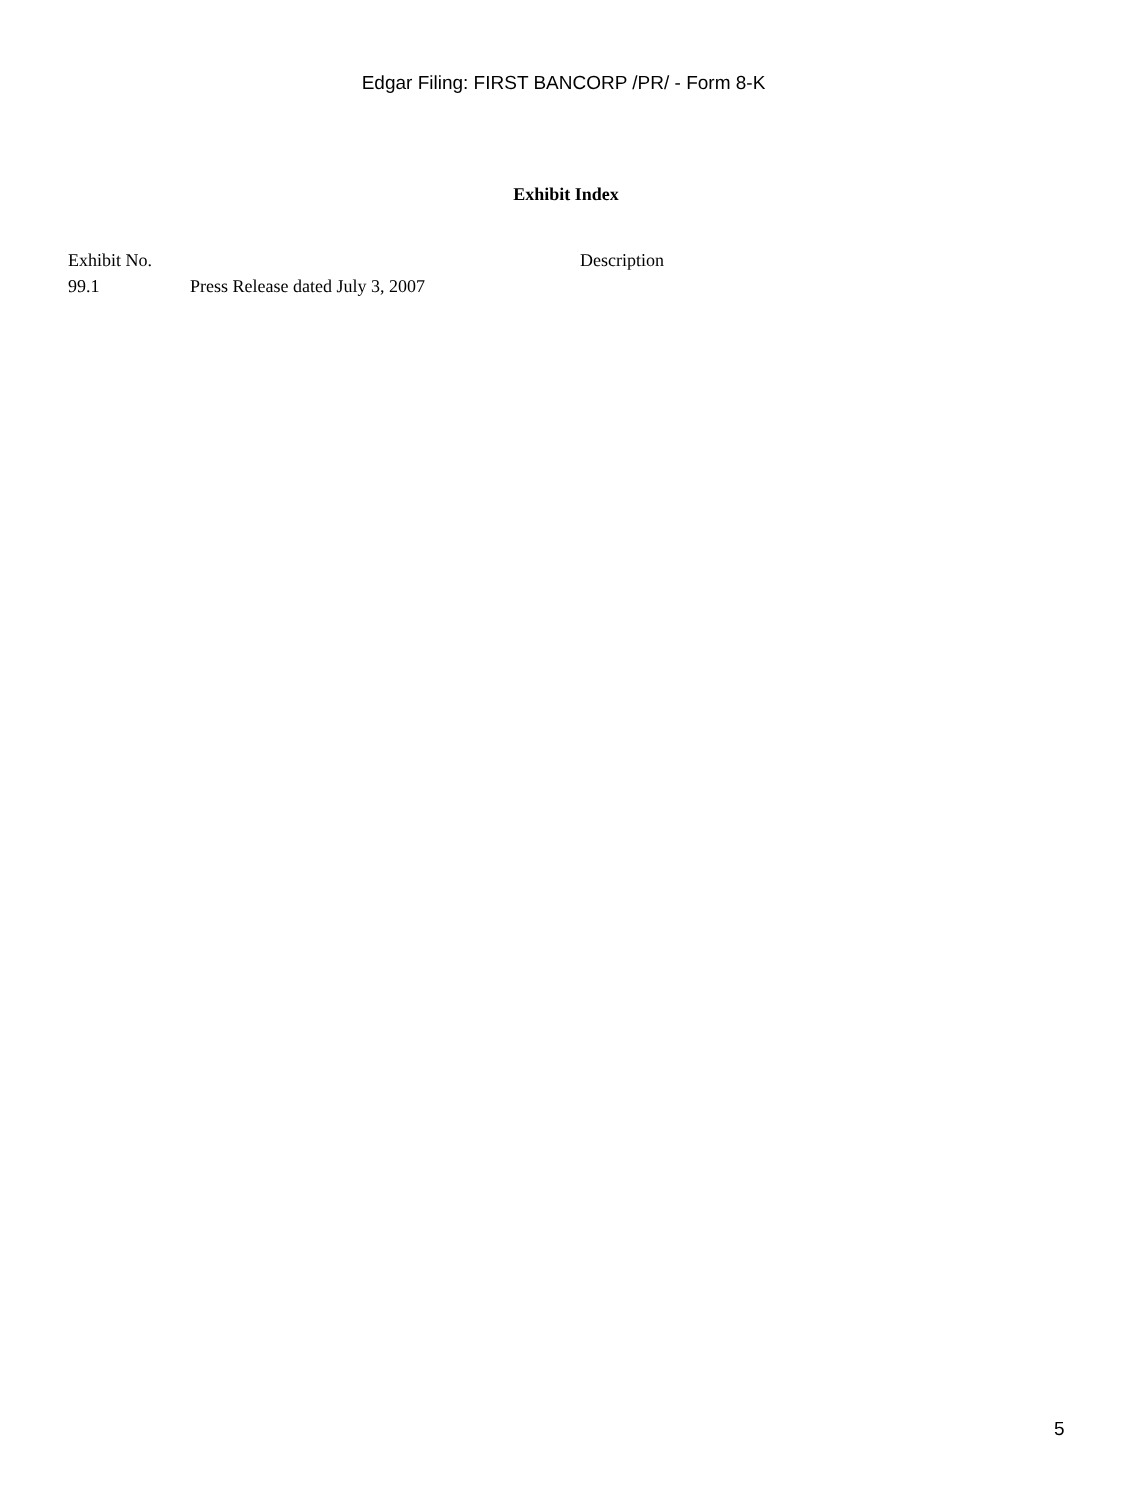Edgar Filing: FIRST BANCORP /PR/ - Form 8-K
Exhibit Index
| Exhibit No. | | Description |
| --- | --- | --- |
| 99.1 | Press Release dated July 3, 2007 | |
5